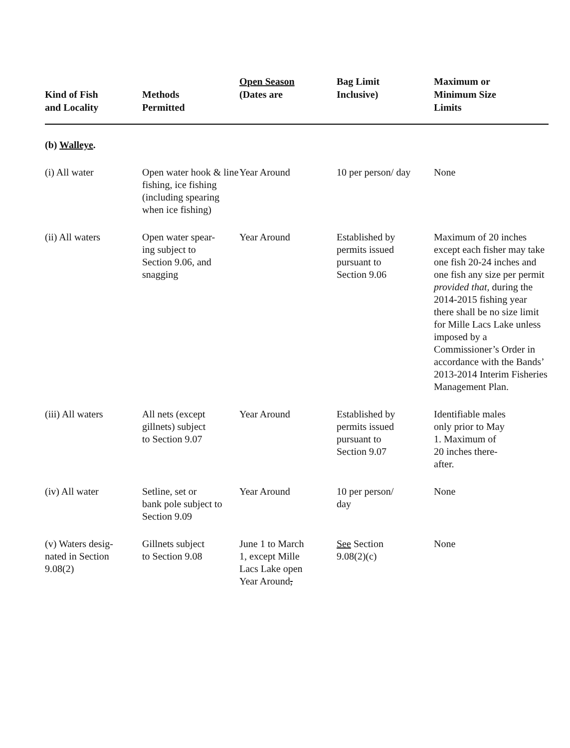| Kind of Fish and Locality | Methods Permitted | Open Season (Dates are | Bag Limit Inclusive) | Maximum or Minimum Size Limits |
| --- | --- | --- | --- | --- |
| (b) Walleye . | | | | |
| (i) All water | Open water hook & line fishing, ice fishing (including spearing when ice fishing) | Year Around | 10 per person/ day | None |
| (ii) All waters | Open water spear- ing subject to Section 9.06, and snagging | Year Around | Established by permits issued pursuant to Section 9.06 | Maximum of 20 inches except each fisher may take one fish 20-24 inches and one fish any size per permit provided that, during the 2014-2015 fishing year there shall be no size limit for Mille Lacs Lake unless imposed by a Commissioner’s Order in accordance with the Bands’ 2013-2014 Interim Fisheries Management Plan. |
| (iii) All waters | All nets (except gillnets) subject to Section 9.07 | Year Around | Established by permits issued pursuant to Section 9.07 | Identifiable males only prior to May 1. Maximum of 20 inches there- after. |
| (iv) All water | Setline, set or bank pole subject to Section 9.09 | Year Around | 10 per person/ day | None |
| (v) Waters desig- nated in Section 9.08(2) | Gillnets subject to Section 9.08 | June 1 to March 1, except Mille Lacs Lake open Year Around , | See Section 9.08(2)(c) | None |